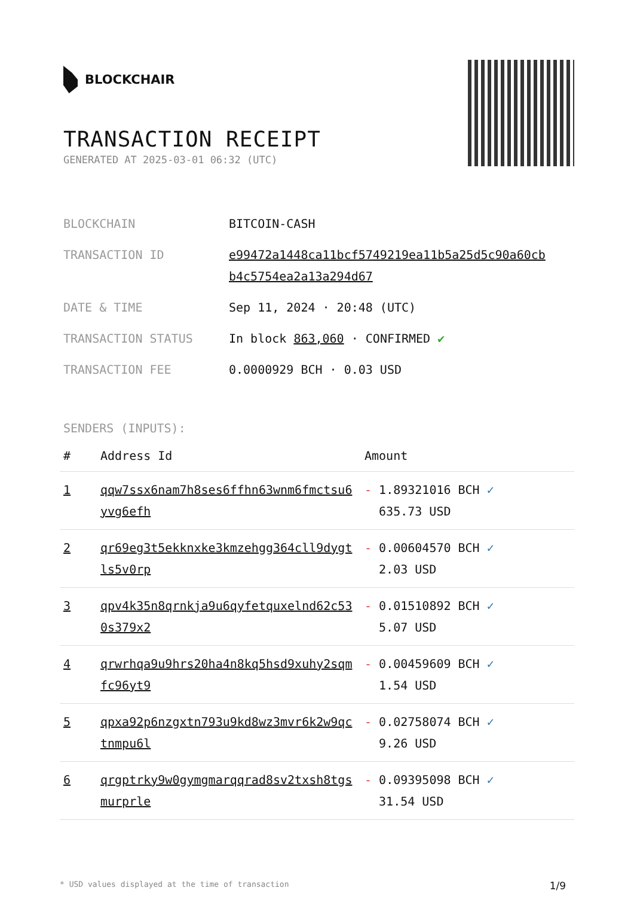BLOCKCHAIR
TRANSACTION RECEIPT
GENERATED AT 2025-03-01 06:32 (UTC)
| BLOCKCHAIN | BITCOIN-CASH |
| TRANSACTION ID | e99472a1448ca11bcf5749219ea11b5a25d5c90a60cb b4c5754ea2a13a294d67 |
| DATE & TIME | Sep 11, 2024 · 20:48 (UTC) |
| TRANSACTION STATUS | In block 863,060 · CONFIRMED ✔ |
| TRANSACTION FEE | 0.0000929 BCH · 0.03 USD |
SENDERS (INPUTS):
| # | Address Id | Amount |
| --- | --- | --- |
| 1 | qqw7ssx6nam7h8ses6ffhn63wnm6fmctsu6 yvg6efh | - 1.89321016 BCH ✓ 635.73 USD |
| 2 | qr69eg3t5ekknxke3kmzehgg364cll9dygt ls5v0rp | - 0.00604570 BCH ✓ 2.03 USD |
| 3 | qpv4k35n8qrnkja9u6qyfetquxelnd62c53 0s379x2 | - 0.01510892 BCH ✓ 5.07 USD |
| 4 | qrwrhqa9u9hrs20ha4n8kq5hsd9xuhy2sqm fc96yt9 | - 0.00459609 BCH ✓ 1.54 USD |
| 5 | qpxa92p6nzgxtn793u9kd8wz3mvr6k2w9qc tnmpu6l | - 0.02758074 BCH ✓ 9.26 USD |
| 6 | qrgptrky9w0gymgmarqqrad8sv2txsh8tgs murprle | - 0.09395098 BCH ✓ 31.54 USD |
* USD values displayed at the time of transaction 1/9